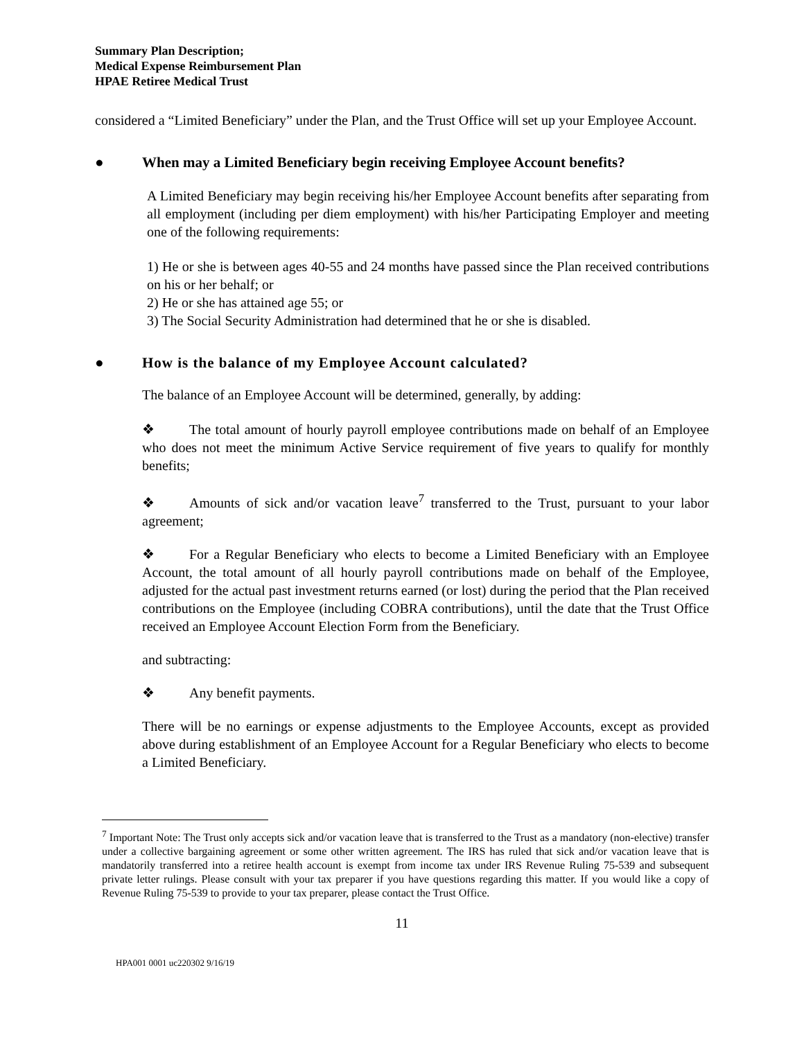Summary Plan Description;
Medical Expense Reimbursement Plan
HPAE Retiree Medical Trust
considered a “Limited Beneficiary” under the Plan, and the Trust Office will set up your Employee Account.
● When may a Limited Beneficiary begin receiving Employee Account benefits?
A Limited Beneficiary may begin receiving his/her Employee Account benefits after separating from all employment (including per diem employment) with his/her Participating Employer and meeting one of the following requirements:
1) He or she is between ages 40-55 and 24 months have passed since the Plan received contributions on his or her behalf; or
2) He or she has attained age 55; or
3) The Social Security Administration had determined that he or she is disabled.
● How is the balance of my Employee Account calculated?
The balance of an Employee Account will be determined, generally, by adding:
❖ The total amount of hourly payroll employee contributions made on behalf of an Employee who does not meet the minimum Active Service requirement of five years to qualify for monthly benefits;
❖ Amounts of sick and/or vacation leave<sup>7</sup> transferred to the Trust, pursuant to your labor agreement;
❖ For a Regular Beneficiary who elects to become a Limited Beneficiary with an Employee Account, the total amount of all hourly payroll contributions made on behalf of the Employee, adjusted for the actual past investment returns earned (or lost) during the period that the Plan received contributions on the Employee (including COBRA contributions), until the date that the Trust Office received an Employee Account Election Form from the Beneficiary.
and subtracting:
❖ Any benefit payments.
There will be no earnings or expense adjustments to the Employee Accounts, except as provided above during establishment of an Employee Account for a Regular Beneficiary who elects to become a Limited Beneficiary.
<sup>7</sup> Important Note: The Trust only accepts sick and/or vacation leave that is transferred to the Trust as a mandatory (non-elective) transfer under a collective bargaining agreement or some other written agreement. The IRS has ruled that sick and/or vacation leave that is mandatorily transferred into a retiree health account is exempt from income tax under IRS Revenue Ruling 75-539 and subsequent private letter rulings. Please consult with your tax preparer if you have questions regarding this matter. If you would like a copy of Revenue Ruling 75-539 to provide to your tax preparer, please contact the Trust Office.
11
HPA001 0001 uc220302 9/16/19